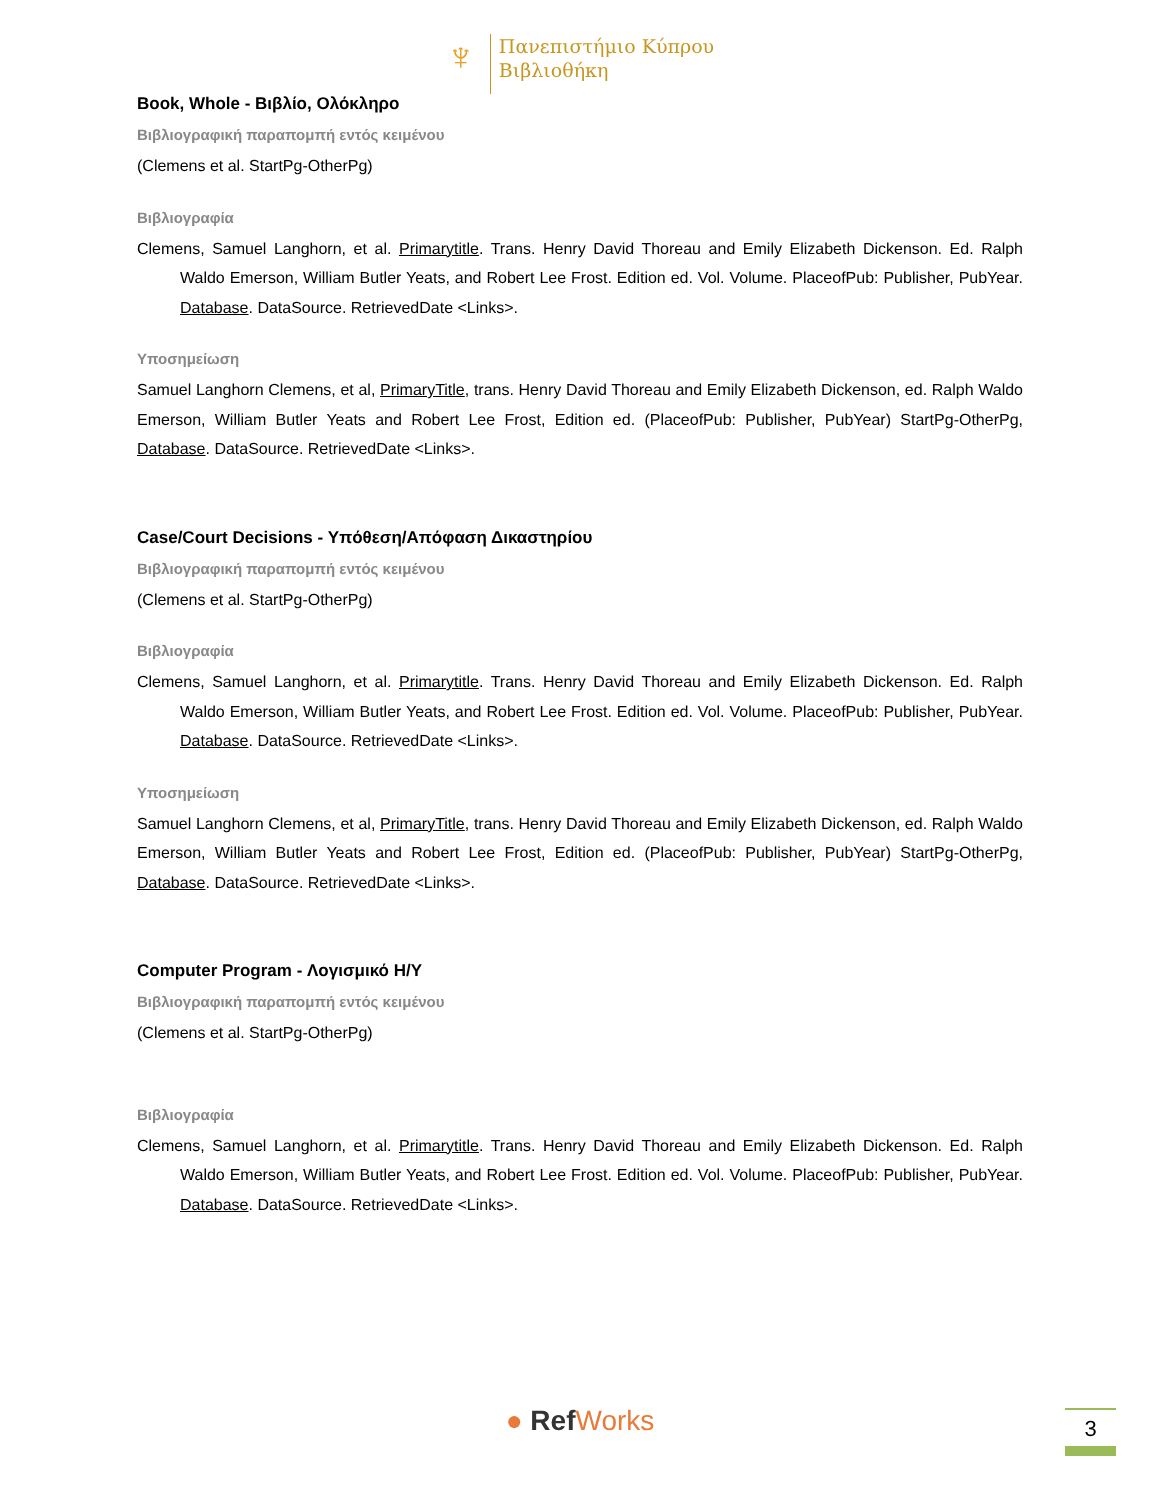♆
Πανεπιστήμιο Κύπρου
Βιβλιοθήκη
Book, Whole - Βιβλίο, Ολόκληρο
Βιβλιογραφική παραπομπή εντός κειμένου
(Clemens et al. StartPg-OtherPg)
Βιβλιογραφία
Clemens, Samuel Langhorn, et al. Primarytitle. Trans. Henry David Thoreau and Emily Elizabeth Dickenson. Ed. Ralph Waldo Emerson, William Butler Yeats, and Robert Lee Frost. Edition ed. Vol. Volume. PlaceofPub: Publisher, PubYear. Database. DataSource. RetrievedDate <Links>.
Υποσημείωση
Samuel Langhorn Clemens, et al, PrimaryTitle, trans. Henry David Thoreau and Emily Elizabeth Dickenson, ed. Ralph Waldo Emerson, William Butler Yeats and Robert Lee Frost, Edition ed. (PlaceofPub: Publisher, PubYear) StartPg-OtherPg, Database. DataSource. RetrievedDate <Links>.
Case/Court Decisions - Υπόθεση/Απόφαση Δικαστηρίου
Βιβλιογραφική παραπομπή εντός κειμένου
(Clemens et al. StartPg-OtherPg)
Βιβλιογραφία
Clemens, Samuel Langhorn, et al. Primarytitle. Trans. Henry David Thoreau and Emily Elizabeth Dickenson. Ed. Ralph Waldo Emerson, William Butler Yeats, and Robert Lee Frost. Edition ed. Vol. Volume. PlaceofPub: Publisher, PubYear. Database. DataSource. RetrievedDate <Links>.
Υποσημείωση
Samuel Langhorn Clemens, et al, PrimaryTitle, trans. Henry David Thoreau and Emily Elizabeth Dickenson, ed. Ralph Waldo Emerson, William Butler Yeats and Robert Lee Frost, Edition ed. (PlaceofPub: Publisher, PubYear) StartPg-OtherPg, Database. DataSource. RetrievedDate <Links>.
Computer Program - Λογισμικό Η/Υ
Βιβλιογραφική παραπομπή εντός κειμένου
(Clemens et al. StartPg-OtherPg)
Βιβλιογραφία
Clemens, Samuel Langhorn, et al. Primarytitle. Trans. Henry David Thoreau and Emily Elizabeth Dickenson. Ed. Ralph Waldo Emerson, William Butler Yeats, and Robert Lee Frost. Edition ed. Vol. Volume. PlaceofPub: Publisher, PubYear. Database. DataSource. RetrievedDate <Links>.
● RefWorks 3